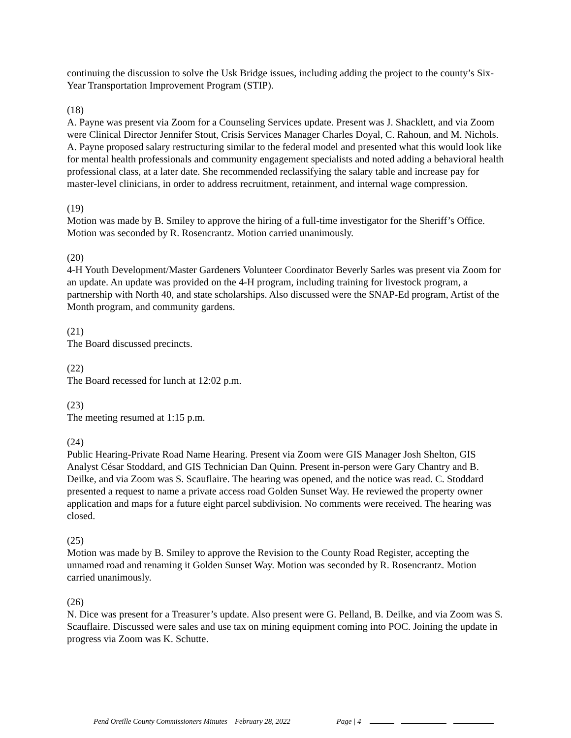continuing the discussion to solve the Usk Bridge issues, including adding the project to the county’s Six-Year Transportation Improvement Program (STIP).
(18)
A. Payne was present via Zoom for a Counseling Services update. Present was J. Shacklett, and via Zoom were Clinical Director Jennifer Stout, Crisis Services Manager Charles Doyal, C. Rahoun, and M. Nichols. A. Payne proposed salary restructuring similar to the federal model and presented what this would look like for mental health professionals and community engagement specialists and noted adding a behavioral health professional class, at a later date. She recommended reclassifying the salary table and increase pay for master-level clinicians, in order to address recruitment, retainment, and internal wage compression.
(19)
Motion was made by B. Smiley to approve the hiring of a full-time investigator for the Sheriff’s Office. Motion was seconded by R. Rosencrantz. Motion carried unanimously.
(20)
4-H Youth Development/Master Gardeners Volunteer Coordinator Beverly Sarles was present via Zoom for an update. An update was provided on the 4-H program, including training for livestock program, a partnership with North 40, and state scholarships. Also discussed were the SNAP-Ed program, Artist of the Month program, and community gardens.
(21)
The Board discussed precincts.
(22)
The Board recessed for lunch at 12:02 p.m.
(23)
The meeting resumed at 1:15 p.m.
(24)
Public Hearing-Private Road Name Hearing. Present via Zoom were GIS Manager Josh Shelton, GIS Analyst César Stoddard, and GIS Technician Dan Quinn. Present in-person were Gary Chantry and B. Deilke, and via Zoom was S. Scauflaire. The hearing was opened, and the notice was read. C. Stoddard presented a request to name a private access road Golden Sunset Way. He reviewed the property owner application and maps for a future eight parcel subdivision. No comments were received. The hearing was closed.
(25)
Motion was made by B. Smiley to approve the Revision to the County Road Register, accepting the unnamed road and renaming it Golden Sunset Way. Motion was seconded by R. Rosencrantz. Motion carried unanimously.
(26)
N. Dice was present for a Treasurer’s update. Also present were G. Pelland, B. Deilke, and via Zoom was S. Scauflaire. Discussed were sales and use tax on mining equipment coming into POC. Joining the update in progress via Zoom was K. Schutte.
Pend Oreille County Commissioners Minutes – February 28, 2022 Page | 4